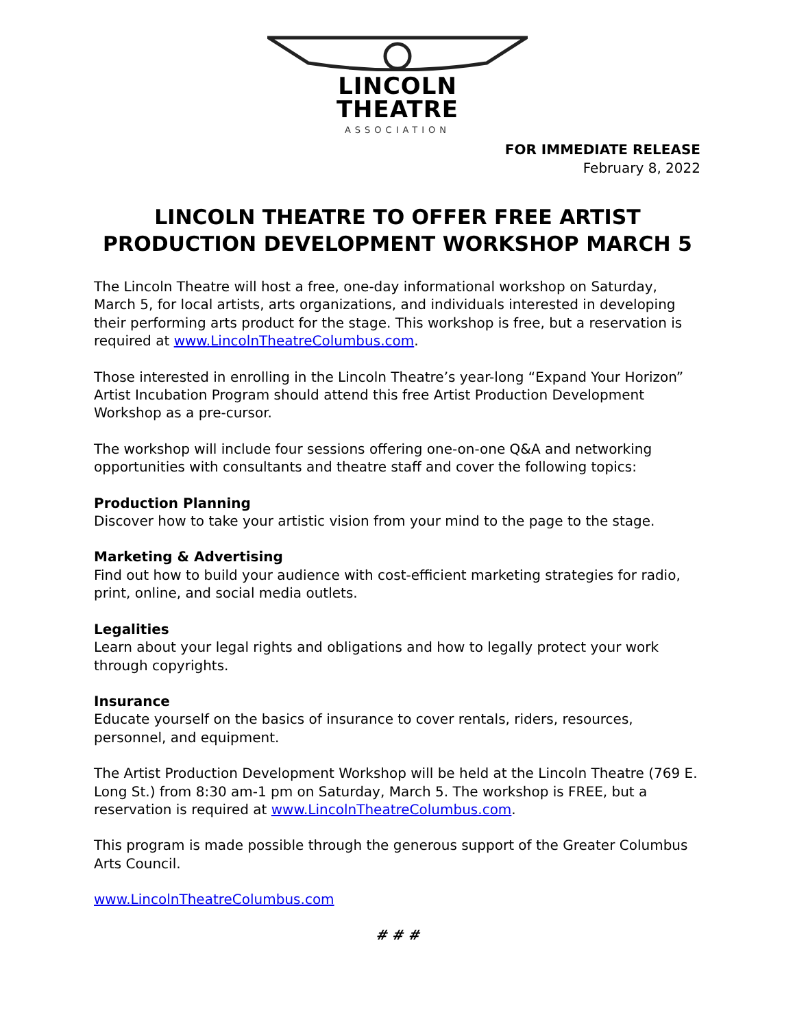LINCOLN
THEATRE
ASSOCIATION
FOR IMMEDIATE RELEASE
February 8, 2022
LINCOLN THEATRE TO OFFER FREE ARTIST
PRODUCTION DEVELOPMENT WORKSHOP MARCH 5
The Lincoln Theatre will host a free, one-day informational workshop on Saturday, March 5, for local artists, arts organizations, and individuals interested in developing their performing arts product for the stage. This workshop is free, but a reservation is required at www.LincolnTheatreColumbus.com.
Those interested in enrolling in the Lincoln Theatre’s year-long “Expand Your Horizon” Artist Incubation Program should attend this free Artist Production Development Workshop as a pre-cursor.
The workshop will include four sessions offering one-on-one Q&A and networking opportunities with consultants and theatre staff and cover the following topics:
Production Planning
Discover how to take your artistic vision from your mind to the page to the stage.
Marketing & Advertising
Find out how to build your audience with cost-efficient marketing strategies for radio, print, online, and social media outlets.
Legalities
Learn about your legal rights and obligations and how to legally protect your work through copyrights.
Insurance
Educate yourself on the basics of insurance to cover rentals, riders, resources, personnel, and equipment.
The Artist Production Development Workshop will be held at the Lincoln Theatre (769 E. Long St.) from 8:30 am-1 pm on Saturday, March 5. The workshop is FREE, but a reservation is required at www.LincolnTheatreColumbus.com.
This program is made possible through the generous support of the Greater Columbus Arts Council.
www.LincolnTheatreColumbus.com
# # #